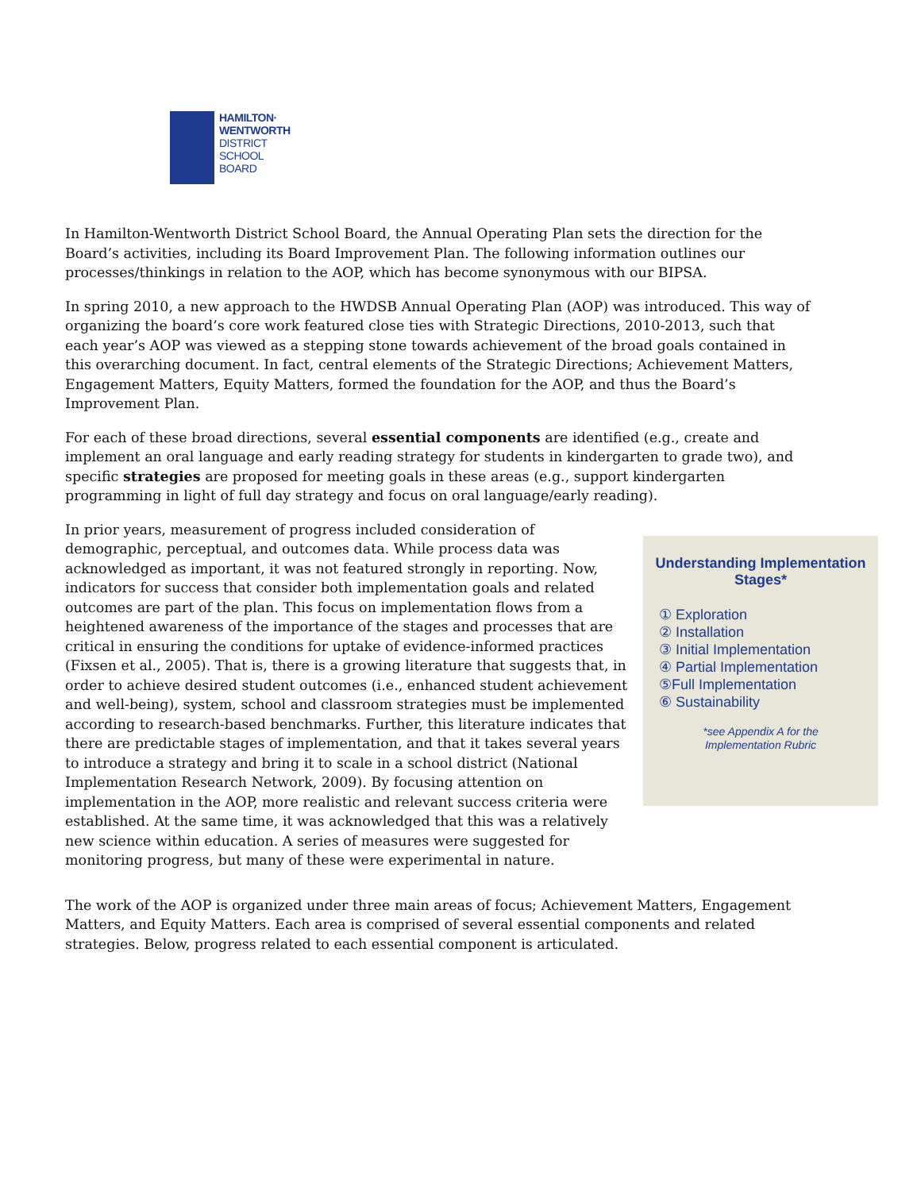HAMILTON·
WENTWORTH
DISTRICT
SCHOOL
BOARD
In Hamilton-Wentworth District School Board, the Annual Operating Plan sets the direction for the Board’s activities, including its Board Improvement Plan. The following information outlines our processes/thinkings in relation to the AOP, which has become synonymous with our BIPSA.
In spring 2010, a new approach to the HWDSB Annual Operating Plan (AOP) was introduced. This way of organizing the board’s core work featured close ties with Strategic Directions, 2010-2013, such that each year’s AOP was viewed as a stepping stone towards achievement of the broad goals contained in this overarching document. In fact, central elements of the Strategic Directions; Achievement Matters, Engagement Matters, Equity Matters, formed the foundation for the AOP, and thus the Board’s Improvement Plan.
For each of these broad directions, several essential components are identified (e.g., create and implement an oral language and early reading strategy for students in kindergarten to grade two), and specific strategies are proposed for meeting goals in these areas (e.g., support kindergarten programming in light of full day strategy and focus on oral language/early reading).
In prior years, measurement of progress included consideration of demographic, perceptual, and outcomes data. While process data was acknowledged as important, it was not featured strongly in reporting. Now, indicators for success that consider both implementation goals and related outcomes are part of the plan. This focus on implementation flows from a heightened awareness of the importance of the stages and processes that are critical in ensuring the conditions for uptake of evidence-informed practices (Fixsen et al., 2005). That is, there is a growing literature that suggests that, in order to achieve desired student outcomes (i.e., enhanced student achievement and well-being), system, school and classroom strategies must be implemented according to research-based benchmarks. Further, this literature indicates that there are predictable stages of implementation, and that it takes several years to introduce a strategy and bring it to scale in a school district (National Implementation Research Network, 2009). By focusing attention on implementation in the AOP, more realistic and relevant success criteria were established. At the same time, it was acknowledged that this was a relatively new science within education. A series of measures were suggested for monitoring progress, but many of these were experimental in nature.
Understanding Implementation Stages*
① Exploration
② Installation
③ Initial Implementation
④ Partial Implementation
⑤Full Implementation
⑥ Sustainability
*see Appendix A for the
Implementation Rubric
The work of the AOP is organized under three main areas of focus; Achievement Matters, Engagement Matters, and Equity Matters. Each area is comprised of several essential components and related strategies. Below, progress related to each essential component is articulated.